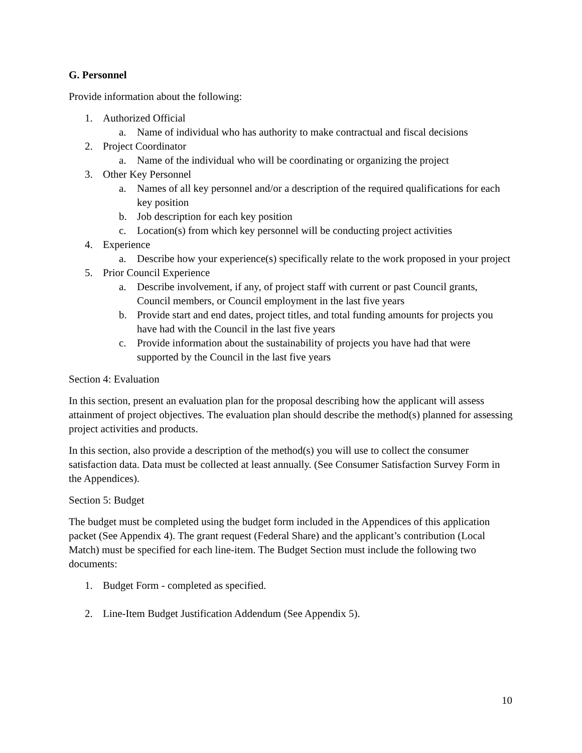G. Personnel
Provide information about the following:
1. Authorized Official
a. Name of individual who has authority to make contractual and fiscal decisions
2. Project Coordinator
a. Name of the individual who will be coordinating or organizing the project
3. Other Key Personnel
a. Names of all key personnel and/or a description of the required qualifications for each key position
b. Job description for each key position
c. Location(s) from which key personnel will be conducting project activities
4. Experience
a. Describe how your experience(s) specifically relate to the work proposed in your project
5. Prior Council Experience
a. Describe involvement, if any, of project staff with current or past Council grants, Council members, or Council employment in the last five years
b. Provide start and end dates, project titles, and total funding amounts for projects you have had with the Council in the last five years
c. Provide information about the sustainability of projects you have had that were supported by the Council in the last five years
Section 4: Evaluation
In this section, present an evaluation plan for the proposal describing how the applicant will assess attainment of project objectives. The evaluation plan should describe the method(s) planned for assessing project activities and products.
In this section, also provide a description of the method(s) you will use to collect the consumer satisfaction data. Data must be collected at least annually. (See Consumer Satisfaction Survey Form in the Appendices).
Section 5: Budget
The budget must be completed using the budget form included in the Appendices of this application packet (See Appendix 4). The grant request (Federal Share) and the applicant’s contribution (Local Match) must be specified for each line-item. The Budget Section must include the following two documents:
1. Budget Form - completed as specified.
2. Line-Item Budget Justification Addendum (See Appendix 5).
10